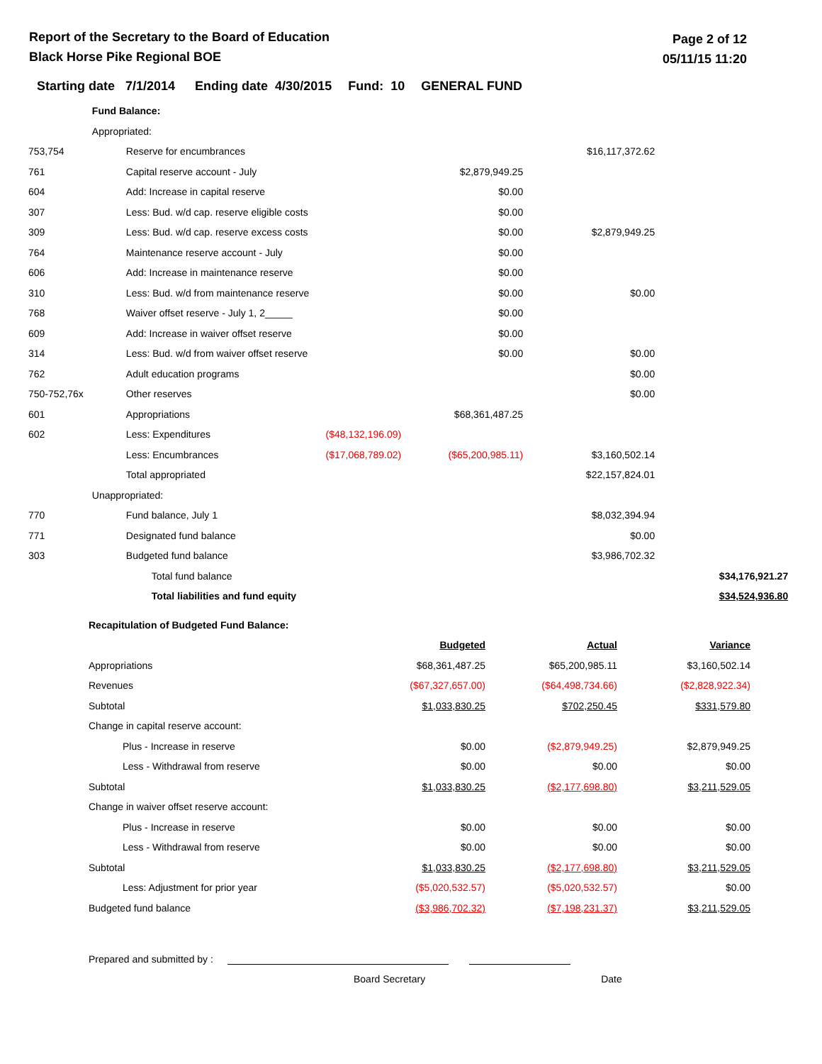Report of the Secretary to the Board of Education
Black Horse Pike Regional BOE
Page 2 of 12
05/11/15 11:20
Starting date 7/1/2014 Ending date 4/30/2015 Fund: 10 GENERAL FUND
| | Fund Balance: | | | | | |
| | Appropriated: | | | | | |
| 753,754 | | Reserve for encumbrances | | | $16,117,372.62 | |
| 761 | | Capital reserve account - July | | $2,879,949.25 | | |
| 604 | | Add: Increase in capital reserve | | $0.00 | | |
| 307 | | Less: Bud. w/d cap. reserve eligible costs | | $0.00 | | |
| 309 | | Less: Bud. w/d cap. reserve excess costs | | $0.00 | $2,879,949.25 | |
| 764 | | Maintenance reserve account - July | | $0.00 | | |
| 606 | | Add: Increase in maintenance reserve | | $0.00 | | |
| 310 | | Less: Bud. w/d from maintenance reserve | | $0.00 | $0.00 | |
| 768 | | Waiver offset reserve - July 1, 2_____ | | $0.00 | | |
| 609 | | Add: Increase in waiver offset reserve | | $0.00 | | |
| 314 | | Less: Bud. w/d from waiver offset reserve | | $0.00 | $0.00 | |
| 762 | | Adult education programs | | | $0.00 | |
| 750-752,76x | | Other reserves | | | $0.00 | |
| 601 | | Appropriations | | $68,361,487.25 | | |
| 602 | | Less: Expenditures | ($48,132,196.09) | | | |
| | | Less: Encumbrances | ($17,068,789.02) | ($65,200,985.11) | $3,160,502.14 | |
| | | Total appropriated | | | $22,157,824.01 | |
| | Unappropriated: | | | | | |
| 770 | | Fund balance, July 1 | | | $8,032,394.94 | |
| 771 | | Designated fund balance | | | $0.00 | |
| 303 | | Budgeted fund balance | | | $3,986,702.32 | |
| | | Total fund balance | | | | $34,176,921.27 |
| | | Total liabilities and fund equity | | | | $34,524,936.80 |
| Recapitulation of Budgeted Fund Balance: | | | |
| | Budgeted | Actual | Variance |
| Appropriations | $68,361,487.25 | $65,200,985.11 | $3,160,502.14 |
| Revenues | ($67,327,657.00) | ($64,498,734.66) | ($2,828,922.34) |
| Subtotal | $1,033,830.25 | $702,250.45 | $331,579.80 |
| Change in capital reserve account: | | | |
| Plus - Increase in reserve | $0.00 | ($2,879,949.25) | $2,879,949.25 |
| Less - Withdrawal from reserve | $0.00 | $0.00 | $0.00 |
| Subtotal | $1,033,830.25 | ($2,177,698.80) | $3,211,529.05 |
| Change in waiver offset reserve account: | | | |
| Plus - Increase in reserve | $0.00 | $0.00 | $0.00 |
| Less - Withdrawal from reserve | $0.00 | $0.00 | $0.00 |
| Subtotal | $1,033,830.25 | ($2,177,698.80) | $3,211,529.05 |
| Less: Adjustment for prior year | ($5,020,532.57) | ($5,020,532.57) | $0.00 |
| Budgeted fund balance | ($3,986,702.32) | ($7,198,231.37) | $3,211,529.05 |
Prepared and submitted by :
Board Secretary Date